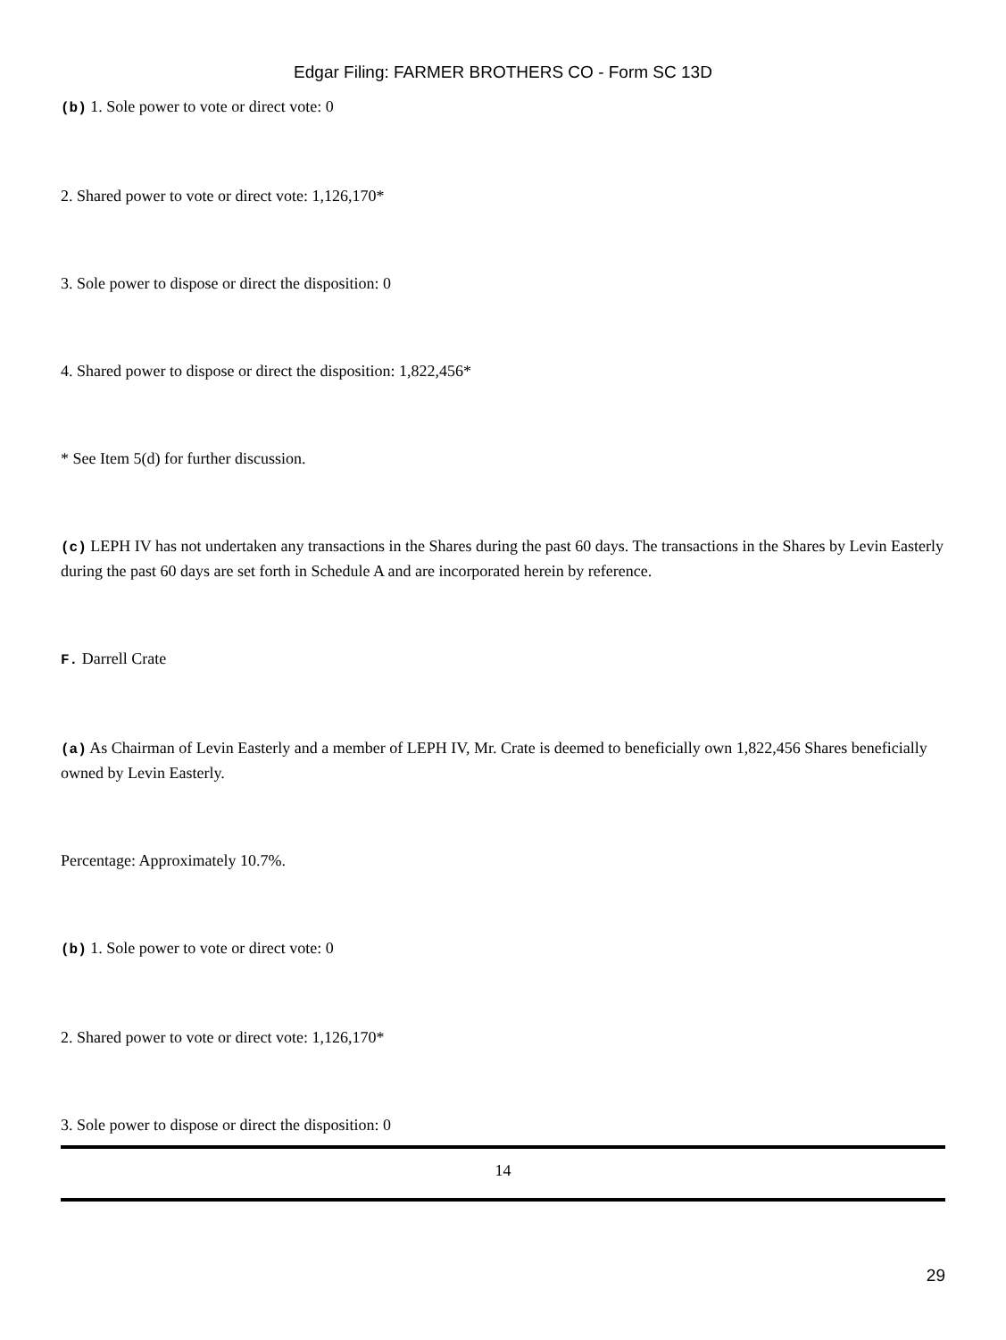Edgar Filing: FARMER BROTHERS CO - Form SC 13D
(b) 1. Sole power to vote or direct vote: 0
2. Shared power to vote or direct vote: 1,126,170*
3. Sole power to dispose or direct the disposition: 0
4. Shared power to dispose or direct the disposition: 1,822,456*
* See Item 5(d) for further discussion.
(c) LEPH IV has not undertaken any transactions in the Shares during the past 60 days. The transactions in the Shares by Levin Easterly during the past 60 days are set forth in Schedule A and are incorporated herein by reference.
F. Darrell Crate
(a) As Chairman of Levin Easterly and a member of LEPH IV, Mr. Crate is deemed to beneficially own 1,822,456 Shares beneficially owned by Levin Easterly.
Percentage: Approximately 10.7%.
(b) 1. Sole power to vote or direct vote: 0
2. Shared power to vote or direct vote: 1,126,170*
3. Sole power to dispose or direct the disposition: 0
14
29